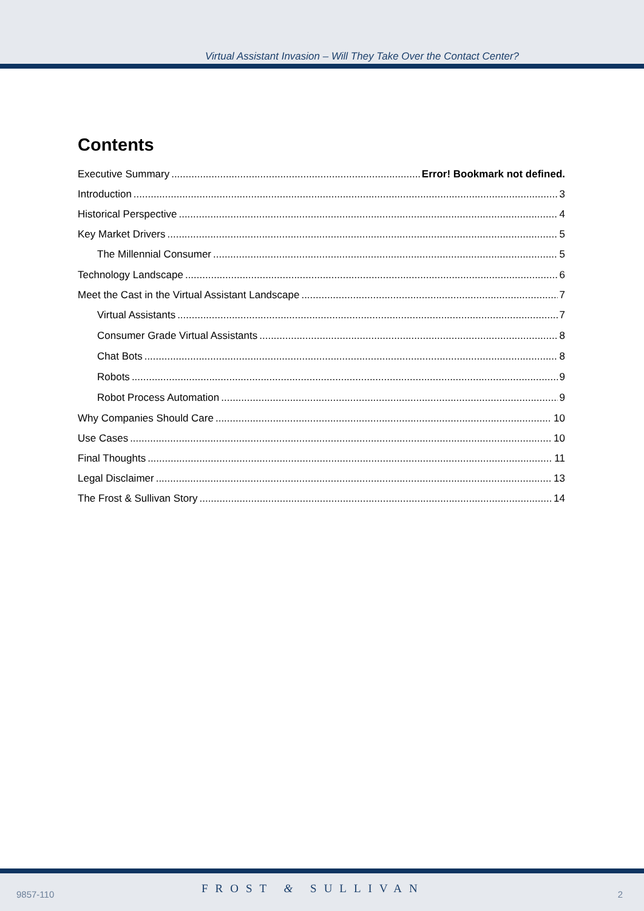Virtual Assistant Invasion – Will They Take Over the Contact Center?
Contents
Executive Summary Error! Bookmark not defined.
Introduction 3
Historical Perspective 4
Key Market Drivers 5
The Millennial Consumer 5
Technology Landscape 6
Meet the Cast in the Virtual Assistant Landscape 7
Virtual Assistants 7
Consumer Grade Virtual Assistants 8
Chat Bots 8
Robots 9
Robot Process Automation 9
Why Companies Should Care 10
Use Cases 10
Final Thoughts 11
Legal Disclaimer 13
The Frost & Sullivan Story 14
9857-110 FROST & SULLIVAN 2